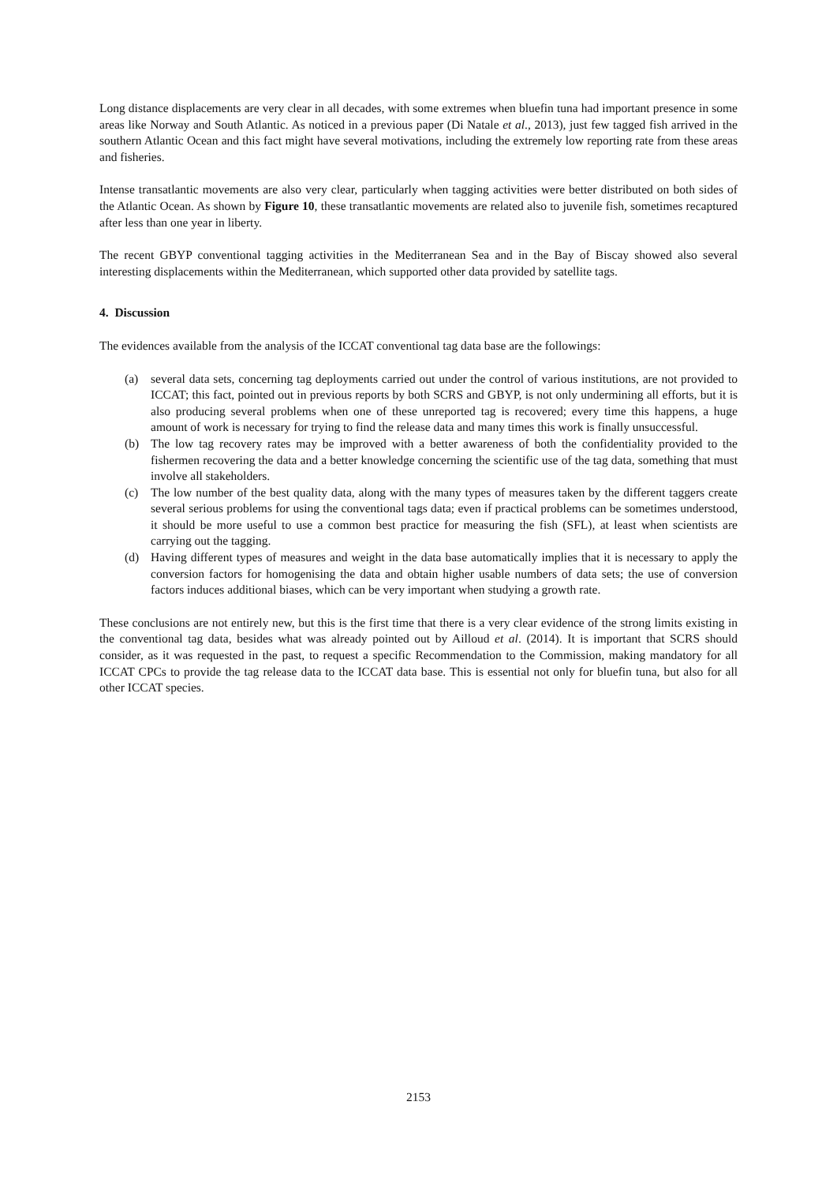Long distance displacements are very clear in all decades, with some extremes when bluefin tuna had important presence in some areas like Norway and South Atlantic. As noticed in a previous paper (Di Natale et al., 2013), just few tagged fish arrived in the southern Atlantic Ocean and this fact might have several motivations, including the extremely low reporting rate from these areas and fisheries.
Intense transatlantic movements are also very clear, particularly when tagging activities were better distributed on both sides of the Atlantic Ocean. As shown by Figure 10, these transatlantic movements are related also to juvenile fish, sometimes recaptured after less than one year in liberty.
The recent GBYP conventional tagging activities in the Mediterranean Sea and in the Bay of Biscay showed also several interesting displacements within the Mediterranean, which supported other data provided by satellite tags.
4. Discussion
The evidences available from the analysis of the ICCAT conventional tag data base are the followings:
(a) several data sets, concerning tag deployments carried out under the control of various institutions, are not provided to ICCAT; this fact, pointed out in previous reports by both SCRS and GBYP, is not only undermining all efforts, but it is also producing several problems when one of these unreported tag is recovered; every time this happens, a huge amount of work is necessary for trying to find the release data and many times this work is finally unsuccessful.
(b) The low tag recovery rates may be improved with a better awareness of both the confidentiality provided to the fishermen recovering the data and a better knowledge concerning the scientific use of the tag data, something that must involve all stakeholders.
(c) The low number of the best quality data, along with the many types of measures taken by the different taggers create several serious problems for using the conventional tags data; even if practical problems can be sometimes understood, it should be more useful to use a common best practice for measuring the fish (SFL), at least when scientists are carrying out the tagging.
(d) Having different types of measures and weight in the data base automatically implies that it is necessary to apply the conversion factors for homogenising the data and obtain higher usable numbers of data sets; the use of conversion factors induces additional biases, which can be very important when studying a growth rate.
These conclusions are not entirely new, but this is the first time that there is a very clear evidence of the strong limits existing in the conventional tag data, besides what was already pointed out by Ailloud et al. (2014). It is important that SCRS should consider, as it was requested in the past, to request a specific Recommendation to the Commission, making mandatory for all ICCAT CPCs to provide the tag release data to the ICCAT data base. This is essential not only for bluefin tuna, but also for all other ICCAT species.
2153